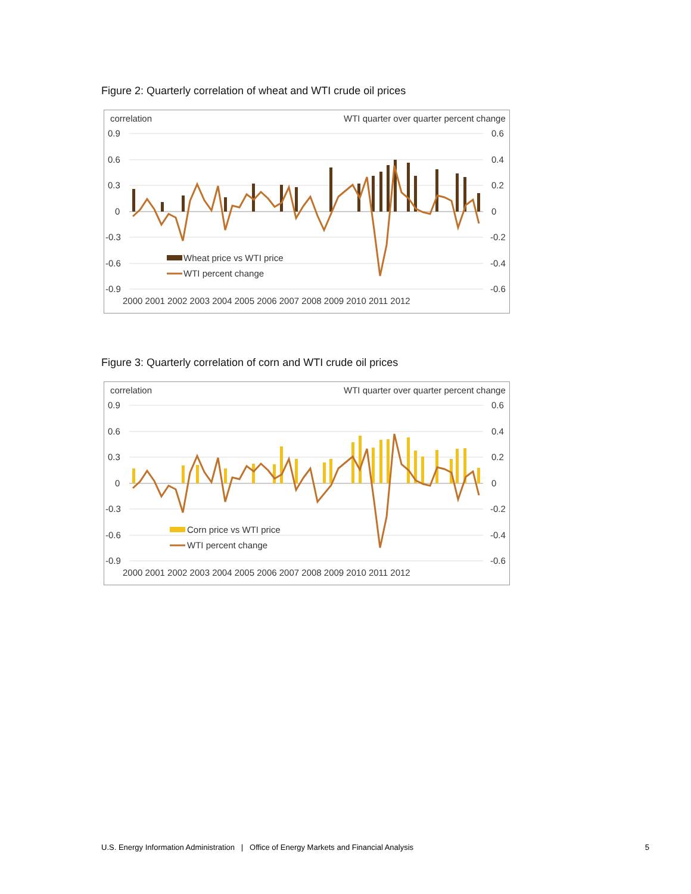Figure 2: Quarterly correlation of wheat and WTI crude oil prices
correlation
WTI quarter over quarter percent change
0.9
0.6
0.3
0
-0.3
-0.6
-0.9
0.6
0.4
0.2
0
-0.2
-0.4
-0.6
Wheat price vs WTI price
WTI percent change
2000 2001 2002 2003 2004 2005 2006 2007 2008 2009 2010 2011 2012
Figure 3: Quarterly correlation of corn and WTI crude oil prices
correlation
WTI quarter over quarter percent change
0.9
0.6
0.3
0
-0.3
-0.6
-0.9
0.6
0.4
0.2
0
-0.2
-0.4
-0.6
Corn price vs WTI price
WTI percent change
2000 2001 2002 2003 2004 2005 2006 2007 2008 2009 2010 2011 2012
U.S. Energy Information Administration | Office of Energy Markets and Financial Analysis 5